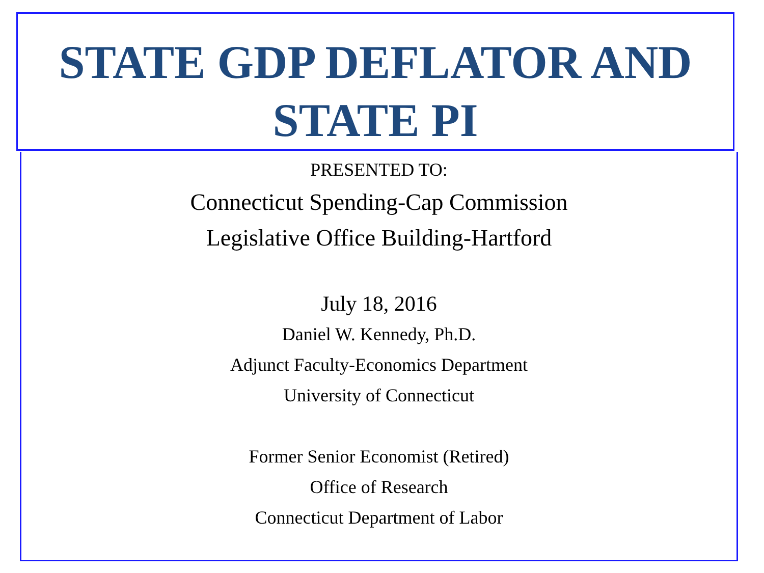STATE GDP DEFLATOR AND
STATE PI
PRESENTED TO:
Connecticut Spending-Cap Commission
Legislative Office Building-Hartford
July 18, 2016
Daniel W. Kennedy, Ph.D.
Adjunct Faculty-Economics Department
University of Connecticut
Former Senior Economist (Retired)
Office of Research
Connecticut Department of Labor